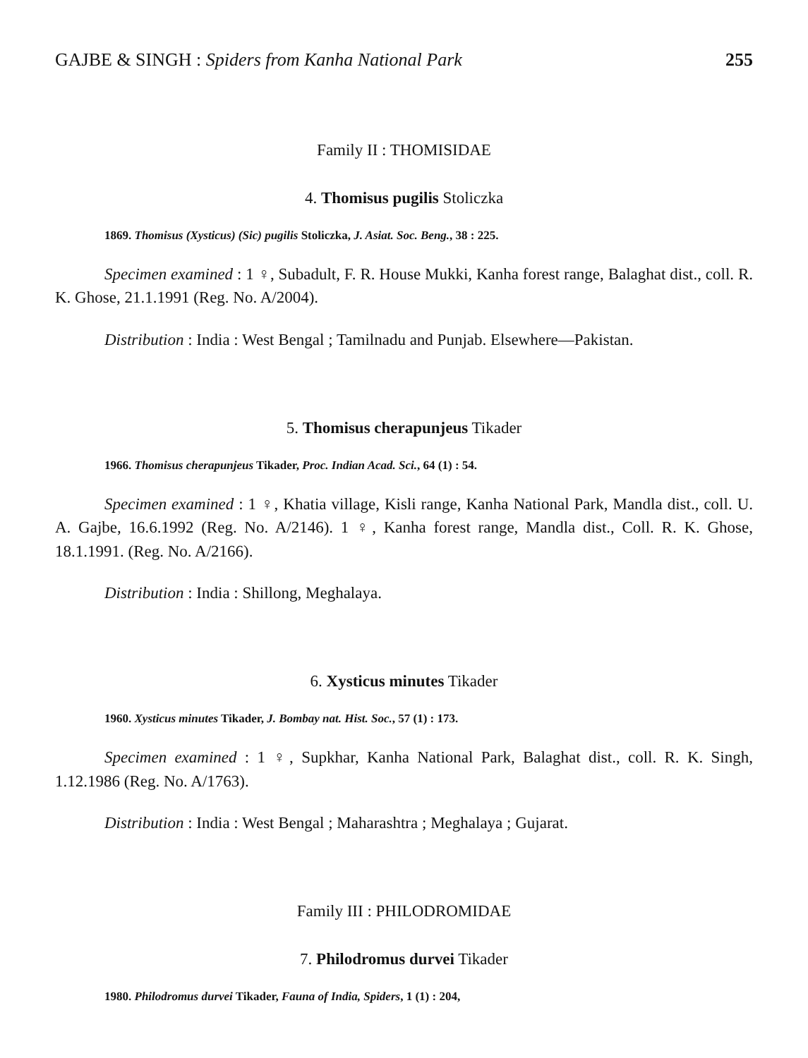GAJBE & SINGH : Spiders from Kanha National Park 255
Family II : THOMISIDAE
4. Thomisus pugilis Stoliczka
1869. Thomisus (Xysticus) (Sic) pugilis Stoliczka, J. Asiat. Soc. Beng., 38 : 225.
Specimen examined : 1 ♀, Subadult, F. R. House Mukki, Kanha forest range, Balaghat dist., coll. R. K. Ghose, 21.1.1991 (Reg. No. A/2004).
Distribution : India : West Bengal ; Tamilnadu and Punjab. Elsewhere—Pakistan.
5. Thomisus cherapunjeus Tikader
1966. Thomisus cherapunjeus Tikader, Proc. Indian Acad. Sci., 64 (1) : 54.
Specimen examined : 1 ♀, Khatia village, Kisli range, Kanha National Park, Mandla dist., coll. U. A. Gajbe, 16.6.1992 (Reg. No. A/2146). 1 ♀, Kanha forest range, Mandla dist., Coll. R. K. Ghose, 18.1.1991. (Reg. No. A/2166).
Distribution : India : Shillong, Meghalaya.
6. Xysticus minutes Tikader
1960. Xysticus minutes Tikader, J. Bombay nat. Hist. Soc., 57 (1) : 173.
Specimen examined : 1 ♀, Supkhar, Kanha National Park, Balaghat dist., coll. R. K. Singh, 1.12.1986 (Reg. No. A/1763).
Distribution : India : West Bengal ; Maharashtra ; Meghalaya ; Gujarat.
Family III : PHILODROMIDAE
7. Philodromus durvei Tikader
1980. Philodromus durvei Tikader, Fauna of India, Spiders, 1 (1) : 204,